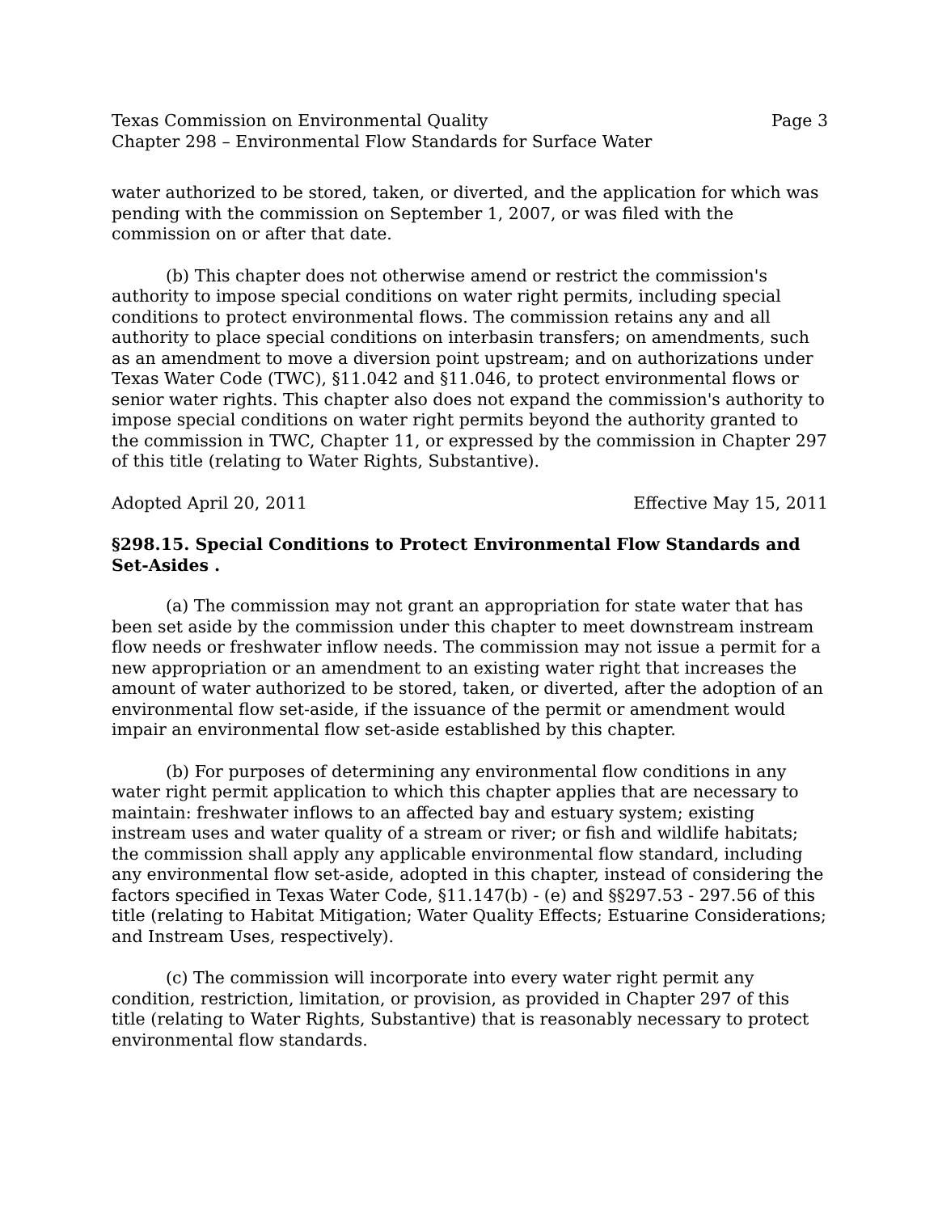Texas Commission on Environmental Quality Page 3
Chapter 298 – Environmental Flow Standards for Surface Water
water authorized to be stored, taken, or diverted, and the application for which was pending with the commission on September 1, 2007, or was filed with the commission on or after that date.
(b) This chapter does not otherwise amend or restrict the commission's authority to impose special conditions on water right permits, including special conditions to protect environmental flows. The commission retains any and all authority to place special conditions on interbasin transfers; on amendments, such as an amendment to move a diversion point upstream; and on authorizations under Texas Water Code (TWC), §11.042 and §11.046, to protect environmental flows or senior water rights. This chapter also does not expand the commission's authority to impose special conditions on water right permits beyond the authority granted to the commission in TWC, Chapter 11, or expressed by the commission in Chapter 297 of this title (relating to Water Rights, Substantive).
Adopted April 20, 2011 Effective May 15, 2011
§298.15. Special Conditions to Protect Environmental Flow Standards and Set-Asides .
(a) The commission may not grant an appropriation for state water that has been set aside by the commission under this chapter to meet downstream instream flow needs or freshwater inflow needs. The commission may not issue a permit for a new appropriation or an amendment to an existing water right that increases the amount of water authorized to be stored, taken, or diverted, after the adoption of an environmental flow set-aside, if the issuance of the permit or amendment would impair an environmental flow set-aside established by this chapter.
(b) For purposes of determining any environmental flow conditions in any water right permit application to which this chapter applies that are necessary to maintain: freshwater inflows to an affected bay and estuary system; existing instream uses and water quality of a stream or river; or fish and wildlife habitats; the commission shall apply any applicable environmental flow standard, including any environmental flow set-aside, adopted in this chapter, instead of considering the factors specified in Texas Water Code, §11.147(b) - (e) and §§297.53 - 297.56 of this title (relating to Habitat Mitigation; Water Quality Effects; Estuarine Considerations; and Instream Uses, respectively).
(c) The commission will incorporate into every water right permit any condition, restriction, limitation, or provision, as provided in Chapter 297 of this title (relating to Water Rights, Substantive) that is reasonably necessary to protect environmental flow standards.